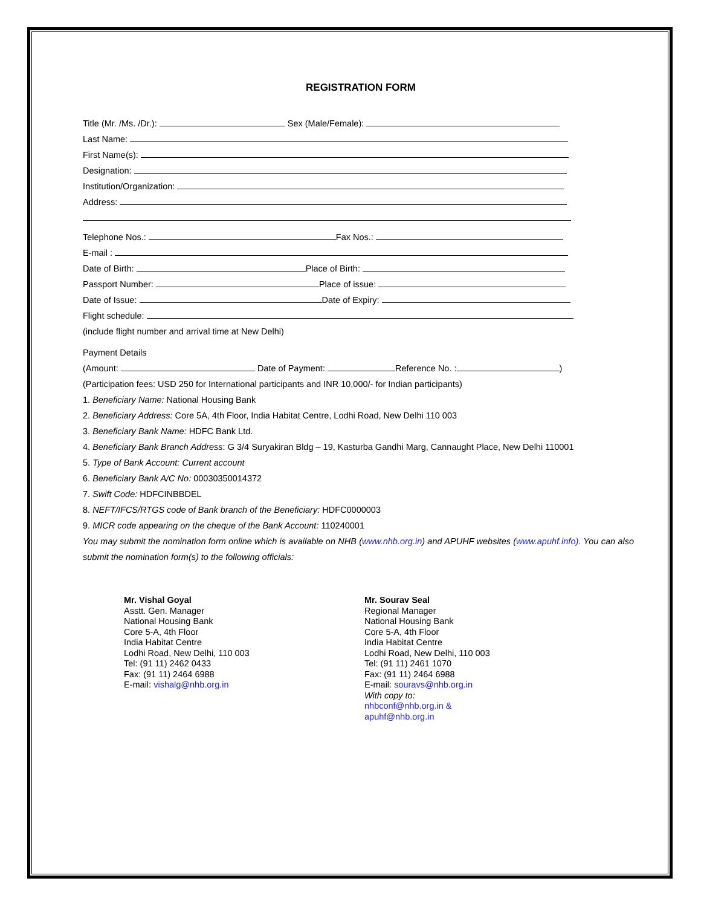REGISTRATION FORM
Title (Mr. /Ms. /Dr.): Sex (Male/Female):
Last Name:
First Name(s):
Designation:
Institution/Organization:
Address:
Telephone Nos.: Fax Nos.:
E-mail :
Date of Birth: Place of Birth:
Passport Number: Place of issue:
Date of Issue: Date of Expiry:
Flight schedule:
(include flight number and arrival time at New Delhi)
Payment Details
(Amount: Date of Payment: Reference No. : )
(Participation fees: USD 250 for International participants and INR 10,000/- for Indian participants)
1. Beneficiary Name: National Housing Bank
2. Beneficiary Address: Core 5A, 4th Floor, India Habitat Centre, Lodhi Road, New Delhi 110 003
3. Beneficiary Bank Name: HDFC Bank Ltd.
4. Beneficiary Bank Branch Address: G 3/4 Suryakiran Bldg – 19, Kasturba Gandhi Marg, Cannaught Place, New Delhi 110001
5. Type of Bank Account: Current account
6. Beneficiary Bank A/C No: 00030350014372
7. Swift Code: HDFCINBBDEL
8. NEFT/IFCS/RTGS code of Bank branch of the Beneficiary: HDFC0000003
9. MICR code appearing on the cheque of the Bank Account: 110240001
You may submit the nomination form online which is available on NHB (www.nhb.org.in) and APUHF websites (www.apuhf.info). You can also submit the nomination form(s) to the following officials:
Mr. Vishal Goyal
Asstt. Gen. Manager
National Housing Bank
Core 5-A, 4th Floor
India Habitat Centre
Lodhi Road, New Delhi, 110 003
Tel: (91 11) 2462 0433
Fax: (91 11) 2464 6988
E-mail: vishalg@nhb.org.in
Mr. Sourav Seal
Regional Manager
National Housing Bank
Core 5-A, 4th Floor
India Habitat Centre
Lodhi Road, New Delhi, 110 003
Tel: (91 11) 2461 1070
Fax: (91 11) 2464 6988
E-mail: souravs@nhb.org.in
With copy to:
nhbconf@nhb.org.in &
apuhf@nhb.org.in